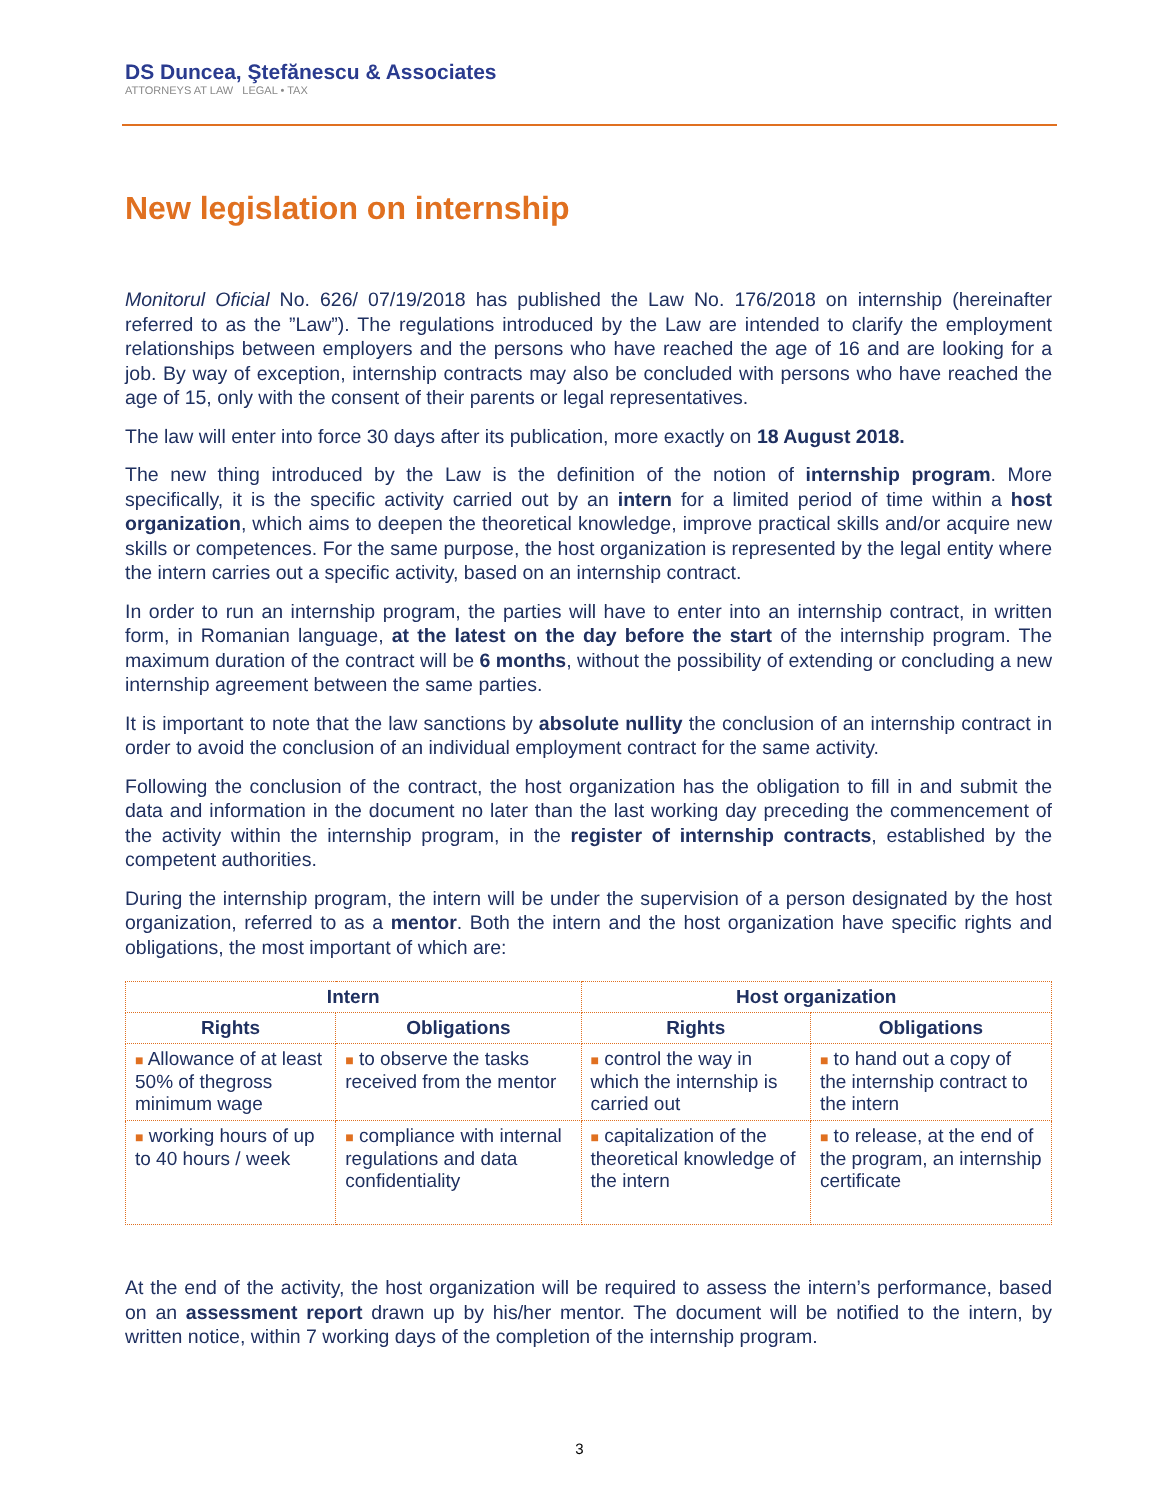DS Duncea, Ştefănescu & Associates
ATTORNEYS AT LAW LEGAL • TAX
New legislation on internship
Monitorul Oficial No. 626/ 07/19/2018 has published the Law No. 176/2018 on internship (hereinafter referred to as the ”Law”). The regulations introduced by the Law are intended to clarify the employment relationships between employers and the persons who have reached the age of 16 and are looking for a job. By way of exception, internship contracts may also be concluded with persons who have reached the age of 15, only with the consent of their parents or legal representatives.
The law will enter into force 30 days after its publication, more exactly on 18 August 2018.
The new thing introduced by the Law is the definition of the notion of internship program. More specifically, it is the specific activity carried out by an intern for a limited period of time within a host organization, which aims to deepen the theoretical knowledge, improve practical skills and/or acquire new skills or competences. For the same purpose, the host organization is represented by the legal entity where the intern carries out a specific activity, based on an internship contract.
In order to run an internship program, the parties will have to enter into an internship contract, in written form, in Romanian language, at the latest on the day before the start of the internship program. The maximum duration of the contract will be 6 months, without the possibility of extending or concluding a new internship agreement between the same parties.
It is important to note that the law sanctions by absolute nullity the conclusion of an internship contract in order to avoid the conclusion of an individual employment contract for the same activity.
Following the conclusion of the contract, the host organization has the obligation to fill in and submit the data and information in the document no later than the last working day preceding the commencement of the activity within the internship program, in the register of internship contracts, established by the competent authorities.
During the internship program, the intern will be under the supervision of a person designated by the host organization, referred to as a mentor. Both the intern and the host organization have specific rights and obligations, the most important of which are:
| Intern | | Host organization | |
| --- | --- | --- | --- |
| Rights | Obligations | Rights | Obligations |
| ■ Allowance of at least 50% of thegross minimum wage | ■ to observe the tasks received from the mentor | ■ control the way in which the internship is carried out | ■ to hand out a copy of the internship contract to the intern |
| ■ working hours of up to 40 hours / week | ■ compliance with internal regulations and data confidentiality | ■ capitalization of the theoretical knowledge of the intern | ■ to release, at the end of the program, an internship certificate |
At the end of the activity, the host organization will be required to assess the intern’s performance, based on an assessment report drawn up by his/her mentor. The document will be notified to the intern, by written notice, within 7 working days of the completion of the internship program.
3